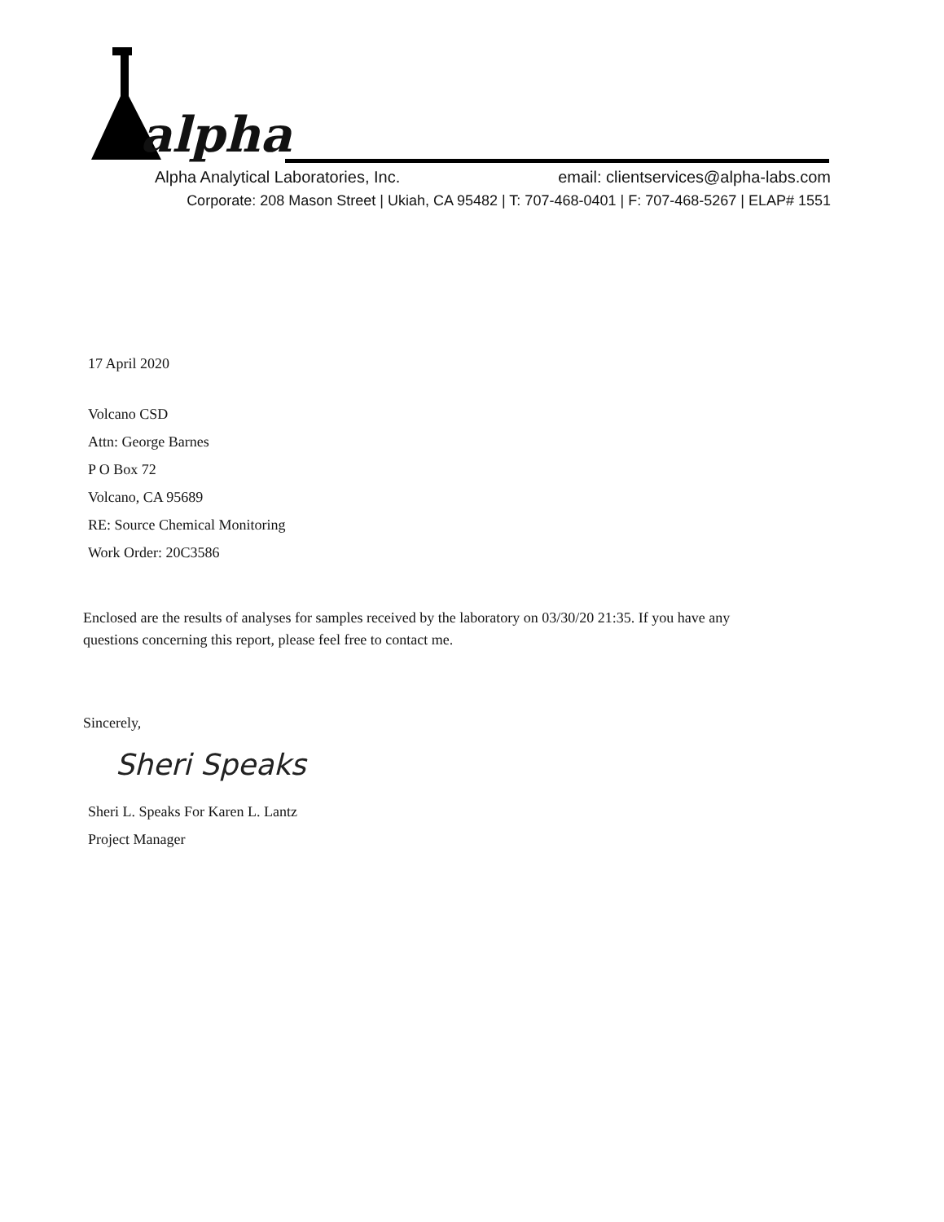alpha
Alpha Analytical Laboratories, Inc. email: clientservices@alpha-labs.com
Corporate: 208 Mason Street | Ukiah, CA 95482 | T: 707-468-0401 | F: 707-468-5267 | ELAP# 1551
17 April 2020
Volcano CSD
Attn: George Barnes
P O Box 72
Volcano, CA 95689
RE: Source Chemical Monitoring
Work Order: 20C3586
Enclosed are the results of analyses for samples received by the laboratory on 03/30/20 21:35. If you have any questions concerning this report, please feel free to contact me.
Sincerely,
Sheri Speaks
Sheri L. Speaks For Karen L. Lantz
Project Manager